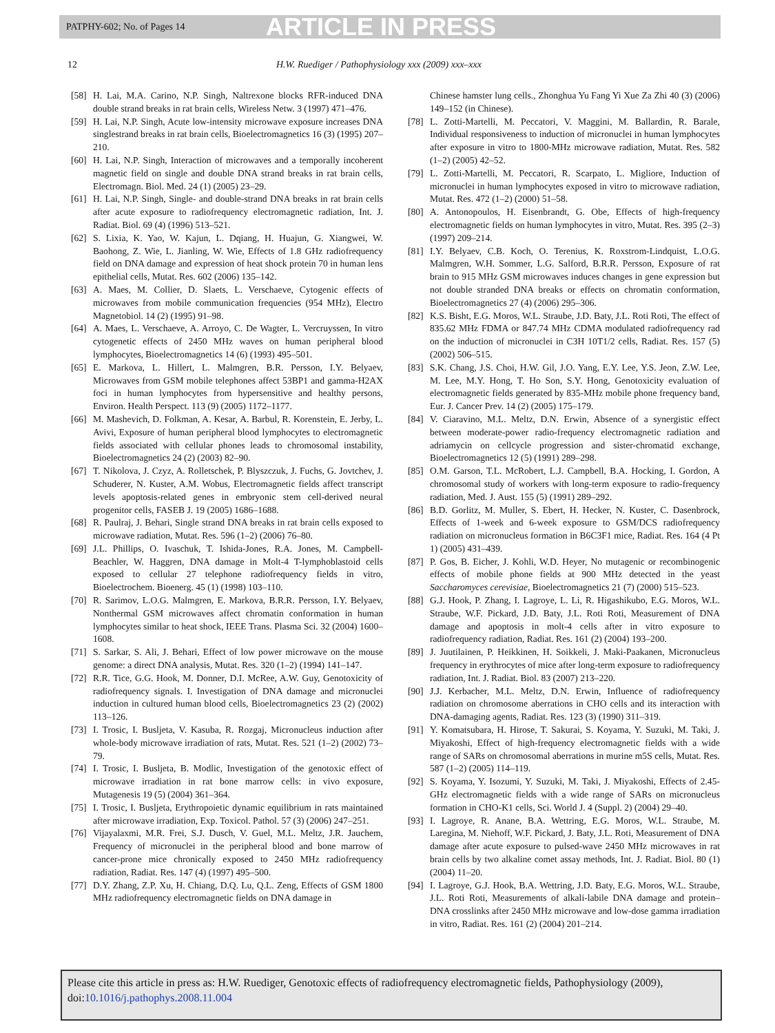PATPHY-602; No. of Pages 14 ARTICLE IN PRESS
12 H.W. Ruediger / Pathophysiology xxx (2009) xxx–xxx
[58] H. Lai, M.A. Carino, N.P. Singh, Naltrexone blocks RFR-induced DNA double strand breaks in rat brain cells, Wireless Netw. 3 (1997) 471–476.
[59] H. Lai, N.P. Singh, Acute low-intensity microwave exposure increases DNA singlestrand breaks in rat brain cells, Bioelectromagnetics 16 (3) (1995) 207–210.
[60] H. Lai, N.P. Singh, Interaction of microwaves and a temporally incoherent magnetic field on single and double DNA strand breaks in rat brain cells, Electromagn. Biol. Med. 24 (1) (2005) 23–29.
[61] H. Lai, N.P. Singh, Single- and double-strand DNA breaks in rat brain cells after acute exposure to radiofrequency electromagnetic radiation, Int. J. Radiat. Biol. 69 (4) (1996) 513–521.
[62] S. Lixia, K. Yao, W. Kajun, L. Dqiang, H. Huajun, G. Xiangwei, W. Baohong, Z. Wie, L. Jianling, W. Wie, Effects of 1.8 GHz radiofrequency field on DNA damage and expression of heat shock protein 70 in human lens epithelial cells, Mutat. Res. 602 (2006) 135–142.
[63] A. Maes, M. Collier, D. Slaets, L. Verschaeve, Cytogenic effects of microwaves from mobile communication frequencies (954 MHz), Electro Magnetobiol. 14 (2) (1995) 91–98.
[64] A. Maes, L. Verschaeve, A. Arroyo, C. De Wagter, L. Vercruyssen, In vitro cytogenetic effects of 2450 MHz waves on human peripheral blood lymphocytes, Bioelectromagnetics 14 (6) (1993) 495–501.
[65] E. Markova, L. Hillert, L. Malmgren, B.R. Persson, I.Y. Belyaev, Microwaves from GSM mobile telephones affect 53BP1 and gamma-H2AX foci in human lymphocytes from hypersensitive and healthy persons, Environ. Health Perspect. 113 (9) (2005) 1172–1177.
[66] M. Mashevich, D. Folkman, A. Kesar, A. Barbul, R. Korenstein, E. Jerby, L. Avivi, Exposure of human peripheral blood lymphocytes to electromagnetic fields associated with cellular phones leads to chromosomal instability, Bioelectromagnetics 24 (2) (2003) 82–90.
[67] T. Nikolova, J. Czyz, A. Rolletschek, P. Blyszczuk, J. Fuchs, G. Jovtchev, J. Schuderer, N. Kuster, A.M. Wobus, Electromagnetic fields affect transcript levels apoptosis-related genes in embryonic stem cell-derived neural progenitor cells, FASEB J. 19 (2005) 1686–1688.
[68] R. Paulraj, J. Behari, Single strand DNA breaks in rat brain cells exposed to microwave radiation, Mutat. Res. 596 (1–2) (2006) 76–80.
[69] J.L. Phillips, O. Ivaschuk, T. Ishida-Jones, R.A. Jones, M. Campbell-Beachler, W. Haggren, DNA damage in Molt-4 T-lymphoblastoid cells exposed to cellular 27 telephone radiofrequency fields in vitro, Bioelectrochem. Bioenerg. 45 (1) (1998) 103–110.
[70] R. Sarimov, L.O.G. Malmgren, E. Markova, B.R.R. Persson, I.Y. Belyaev, Nonthermal GSM microwaves affect chromatin conformation in human lymphocytes similar to heat shock, IEEE Trans. Plasma Sci. 32 (2004) 1600–1608.
[71] S. Sarkar, S. Ali, J. Behari, Effect of low power microwave on the mouse genome: a direct DNA analysis, Mutat. Res. 320 (1–2) (1994) 141–147.
[72] R.R. Tice, G.G. Hook, M. Donner, D.I. McRee, A.W. Guy, Genotoxicity of radiofrequency signals. I. Investigation of DNA damage and micronuclei induction in cultured human blood cells, Bioelectromagnetics 23 (2) (2002) 113–126.
[73] I. Trosic, I. Busljeta, V. Kasuba, R. Rozgaj, Micronucleus induction after whole-body microwave irradiation of rats, Mutat. Res. 521 (1–2) (2002) 73–79.
[74] I. Trosic, I. Busljeta, B. Modlic, Investigation of the genotoxic effect of microwave irradiation in rat bone marrow cells: in vivo exposure, Mutagenesis 19 (5) (2004) 361–364.
[75] I. Trosic, I. Busljeta, Erythropoietic dynamic equilibrium in rats maintained after microwave irradiation, Exp. Toxicol. Pathol. 57 (3) (2006) 247–251.
[76] Vijayalaxmi, M.R. Frei, S.J. Dusch, V. Guel, M.L. Meltz, J.R. Jauchem, Frequency of micronuclei in the peripheral blood and bone marrow of cancer-prone mice chronically exposed to 2450 MHz radiofrequency radiation, Radiat. Res. 147 (4) (1997) 495–500.
[77] D.Y. Zhang, Z.P. Xu, H. Chiang, D.Q. Lu, Q.L. Zeng, Effects of GSM 1800 MHz radiofrequency electromagnetic fields on DNA damage in
Chinese hamster lung cells., Zhonghua Yu Fang Yi Xue Za Zhi 40 (3) (2006) 149–152 (in Chinese).
[78] L. Zotti-Martelli, M. Peccatori, V. Maggini, M. Ballardin, R. Barale, Individual responsiveness to induction of micronuclei in human lymphocytes after exposure in vitro to 1800-MHz microwave radiation, Mutat. Res. 582 (1–2) (2005) 42–52.
[79] L. Zotti-Martelli, M. Peccatori, R. Scarpato, L. Migliore, Induction of micronuclei in human lymphocytes exposed in vitro to microwave radiation, Mutat. Res. 472 (1–2) (2000) 51–58.
[80] A. Antonopoulos, H. Eisenbrandt, G. Obe, Effects of high-frequency electromagnetic fields on human lymphocytes in vitro, Mutat. Res. 395 (2–3) (1997) 209–214.
[81] I.Y. Belyaev, C.B. Koch, O. Terenius, K. Roxstrom-Lindquist, L.O.G. Malmgren, W.H. Sommer, L.G. Salford, B.R.R. Persson, Exposure of rat brain to 915 MHz GSM microwaves induces changes in gene expression but not double stranded DNA breaks or effects on chromatin conformation, Bioelectromagnetics 27 (4) (2006) 295–306.
[82] K.S. Bisht, E.G. Moros, W.L. Straube, J.D. Baty, J.L. Roti Roti, The effect of 835.62 MHz FDMA or 847.74 MHz CDMA modulated radiofrequency rad on the induction of micronuclei in C3H 10T1/2 cells, Radiat. Res. 157 (5) (2002) 506–515.
[83] S.K. Chang, J.S. Choi, H.W. Gil, J.O. Yang, E.Y. Lee, Y.S. Jeon, Z.W. Lee, M. Lee, M.Y. Hong, T. Ho Son, S.Y. Hong, Genotoxicity evaluation of electromagnetic fields generated by 835-MHz mobile phone frequency band, Eur. J. Cancer Prev. 14 (2) (2005) 175–179.
[84] V. Ciaravino, M.L. Meltz, D.N. Erwin, Absence of a synergistic effect between moderate-power radio-frequency electromagnetic radiation and adriamycin on cellcycle progression and sister-chromatid exchange, Bioelectromagnetics 12 (5) (1991) 289–298.
[85] O.M. Garson, T.L. McRobert, L.J. Campbell, B.A. Hocking, I. Gordon, A chromosomal study of workers with long-term exposure to radio-frequency radiation, Med. J. Aust. 155 (5) (1991) 289–292.
[86] B.D. Gorlitz, M. Muller, S. Ebert, H. Hecker, N. Kuster, C. Dasenbrock, Effects of 1-week and 6-week exposure to GSM/DCS radiofrequency radiation on micronucleus formation in B6C3F1 mice, Radiat. Res. 164 (4 Pt 1) (2005) 431–439.
[87] P. Gos, B. Eicher, J. Kohli, W.D. Heyer, No mutagenic or recombinogenic effects of mobile phone fields at 900 MHz detected in the yeast Saccharomyces cerevisiae, Bioelectromagnetics 21 (7) (2000) 515–523.
[88] G.J. Hook, P. Zhang, I. Lagroye, L. Li, R. Higashikubo, E.G. Moros, W.L. Straube, W.F. Pickard, J.D. Baty, J.L. Roti Roti, Measurement of DNA damage and apoptosis in molt-4 cells after in vitro exposure to radiofrequency radiation, Radiat. Res. 161 (2) (2004) 193–200.
[89] J. Juutilainen, P. Heikkinen, H. Soikkeli, J. Maki-Paakanen, Micronucleus frequency in erythrocytes of mice after long-term exposure to radiofrequency radiation, Int. J. Radiat. Biol. 83 (2007) 213–220.
[90] J.J. Kerbacher, M.L. Meltz, D.N. Erwin, Influence of radiofrequency radiation on chromosome aberrations in CHO cells and its interaction with DNA-damaging agents, Radiat. Res. 123 (3) (1990) 311–319.
[91] Y. Komatsubara, H. Hirose, T. Sakurai, S. Koyama, Y. Suzuki, M. Taki, J. Miyakoshi, Effect of high-frequency electromagnetic fields with a wide range of SARs on chromosomal aberrations in murine m5S cells, Mutat. Res. 587 (1–2) (2005) 114–119.
[92] S. Koyama, Y. Isozumi, Y. Suzuki, M. Taki, J. Miyakoshi, Effects of 2.45-GHz electromagnetic fields with a wide range of SARs on micronucleus formation in CHO-K1 cells, Sci. World J. 4 (Suppl. 2) (2004) 29–40.
[93] I. Lagroye, R. Anane, B.A. Wettring, E.G. Moros, W.L. Straube, M. Laregina, M. Niehoff, W.F. Pickard, J. Baty, J.L. Roti, Measurement of DNA damage after acute exposure to pulsed-wave 2450 MHz microwaves in rat brain cells by two alkaline comet assay methods, Int. J. Radiat. Biol. 80 (1) (2004) 11–20.
[94] I. Lagroye, G.J. Hook, B.A. Wettring, J.D. Baty, E.G. Moros, W.L. Straube, J.L. Roti Roti, Measurements of alkali-labile DNA damage and protein–DNA crosslinks after 2450 MHz microwave and low-dose gamma irradiation in vitro, Radiat. Res. 161 (2) (2004) 201–214.
Please cite this article in press as: H.W. Ruediger, Genotoxic effects of radiofrequency electromagnetic fields, Pathophysiology (2009), doi:10.1016/j.pathophys.2008.11.004